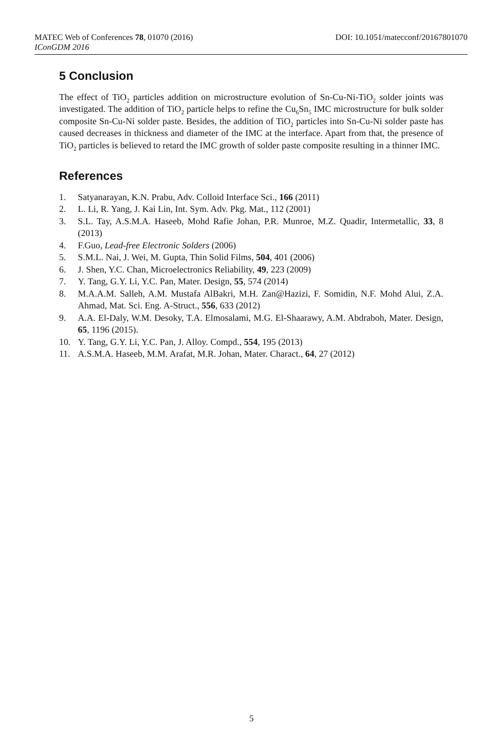MATEC Web of Conferences 78, 01070 (2016) DOI: 10.1051/matecconf/20167801070
IConGDM 2016
5 Conclusion
The effect of TiO<sub>2</sub> particles addition on microstructure evolution of Sn-Cu-Ni-TiO<sub>2</sub> solder joints was investigated. The addition of TiO<sub>2</sub> particle helps to refine the Cu<sub>6</sub>Sn<sub>5</sub> IMC microstructure for bulk solder composite Sn-Cu-Ni solder paste. Besides, the addition of TiO<sub>2</sub> particles into Sn-Cu-Ni solder paste has caused decreases in thickness and diameter of the IMC at the interface. Apart from that, the presence of TiO<sub>2</sub> particles is believed to retard the IMC growth of solder paste composite resulting in a thinner IMC.
References
1. Satyanarayan, K.N. Prabu, Adv. Colloid Interface Sci., 166 (2011)
2. L. Li, R. Yang, J. Kai Lin, Int. Sym. Adv. Pkg. Mat., 112 (2001)
3. S.L. Tay, A.S.M.A. Haseeb, Mohd Rafie Johan, P.R. Munroe, M.Z. Quadir, Intermetallic, 33, 8 (2013)
4. F.Guo, Lead-free Electronic Solders (2006)
5. S.M.L. Nai, J. Wei, M. Gupta, Thin Solid Films, 504, 401 (2006)
6. J. Shen, Y.C. Chan, Microelectronics Reliability, 49, 223 (2009)
7. Y. Tang, G.Y. Li, Y.C. Pan, Mater. Design, 55, 574 (2014)
8. M.A.A.M. Salleh, A.M. Mustafa AlBakri, M.H. Zan@Hazizi, F. Somidin, N.F. Mohd Alui, Z.A. Ahmad, Mat. Sci. Eng. A-Struct., 556, 633 (2012)
9. A.A. El-Daly, W.M. Desoky, T.A. Elmosalami, M.G. El-Shaarawy, A.M. Abdraboh, Mater. Design, 65, 1196 (2015).
10. Y. Tang, G.Y. Li, Y.C. Pan, J. Alloy. Compd., 554, 195 (2013)
11. A.S.M.A. Haseeb, M.M. Arafat, M.R. Johan, Mater. Charact., 64, 27 (2012)
5